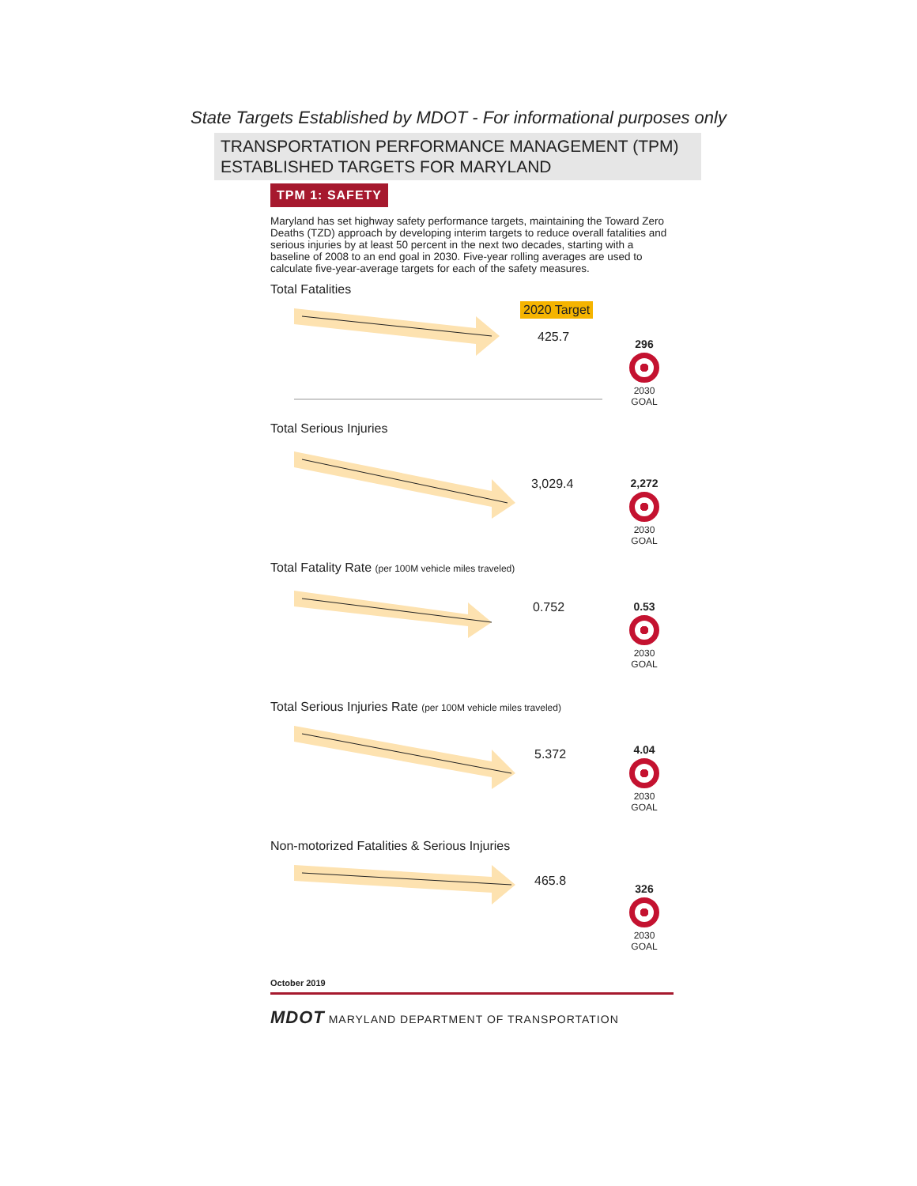State Targets Established by MDOT - For informational purposes only
TRANSPORTATION PERFORMANCE MANAGEMENT (TPM)
ESTABLISHED TARGETS FOR MARYLAND
TPM 1: SAFETY
Maryland has set highway safety performance targets, maintaining the Toward Zero Deaths (TZD) approach by developing interim targets to reduce overall fatalities and serious injuries by at least 50 percent in the next two decades, starting with a baseline of 2008 to an end goal in 2030. Five-year rolling averages are used to calculate five-year-average targets for each of the safety measures.
Total Fatalities
2020 Target
425.7
296
2030 GOAL
Total Serious Injuries
3,029.4
2,272
2030 GOAL
Total Fatality Rate (per 100M vehicle miles traveled)
0.752
0.53
2030 GOAL
Total Serious Injuries Rate (per 100M vehicle miles traveled)
5.372
4.04
2030 GOAL
Non-motorized Fatalities & Serious Injuries
465.8
326
2030 GOAL
October 2019
MDOT MARYLAND DEPARTMENT OF TRANSPORTATION